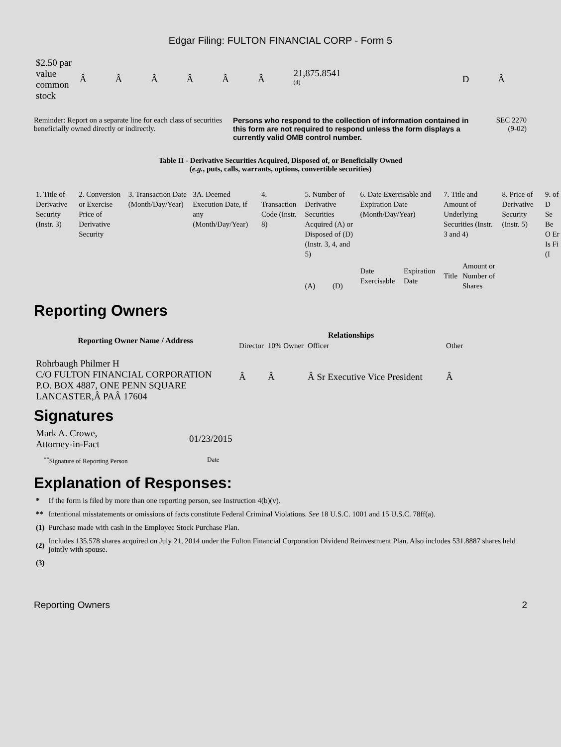Edgar Filing: FULTON FINANCIAL CORP - Form 5
| $2.50 par value common stock | Â | Â | Â | Â | Â | Â | 21,875.8541 <sup>(4)</sup> | D | Â |
Reminder: Report on a separate line for each class of securities beneficially owned directly or indirectly.
Persons who respond to the collection of information contained in this form are not required to respond unless the form displays a currently valid OMB control number.
SEC 2270
(9-02)
Table II - Derivative Securities Acquired, Disposed of, or Beneficially Owned
(e.g., puts, calls, warrants, options, convertible securities)
| 1. Title of Derivative Security (Instr. 3) | 2. Conversion or Exercise Price of Derivative Security | 3. Transaction Date (Month/Day/Year) | 3A. Deemed Execution Date, if any (Month/Day/Year) | 4. Transaction Code (Instr. 8) | 5. Number of Derivative Securities Acquired (A) or Disposed of (D) (Instr. 3, 4, and 5) | | 6. Date Exercisable and Expiration Date (Month/Day/Year) | | 7. Title and Amount of Underlying Securities (Instr. 3 and 4) | | 8. Price of Derivative Security (Instr. 5) | 9. of D Se Be O Er Is Fi (I |
| | | | | | (A) | (D) | Date Exercisable | Expiration Date | Title | Amount or Number of Shares | | |
Reporting Owners
| Reporting Owner Name / Address | Relationships | | | |
| --- | --- | --- | --- | --- |
| | Director | 10% Owner | Officer | Other |
| Rohrbaugh Philmer H C/O FULTON FINANCIAL CORPORATION P.O. BOX 4887, ONE PENN SQUARE LANCASTER,Â PAÂ 17604 | Â | Â | Â Sr Executive Vice President | Â |
Signatures
| Mark A. Crowe, Attorney-in-Fact | 01/23/2015 |
| <sup>**</sup> Signature of Reporting Person | Date |
Explanation of Responses:
| * | If the form is filed by more than one reporting person, see Instruction 4(b)(v). |
| ** | Intentional misstatements or omissions of facts constitute Federal Criminal Violations. See 18 U.S.C. 1001 and 15 U.S.C. 78ff(a). |
| (1) | Purchase made with cash in the Employee Stock Purchase Plan. |
| (2) | Includes 135.578 shares acquired on July 21, 2014 under the Fulton Financial Corporation Dividend Reinvestment Plan. Also includes 531.8887 shares held jointly with spouse. |
| (3) | |
Reporting Owners 2